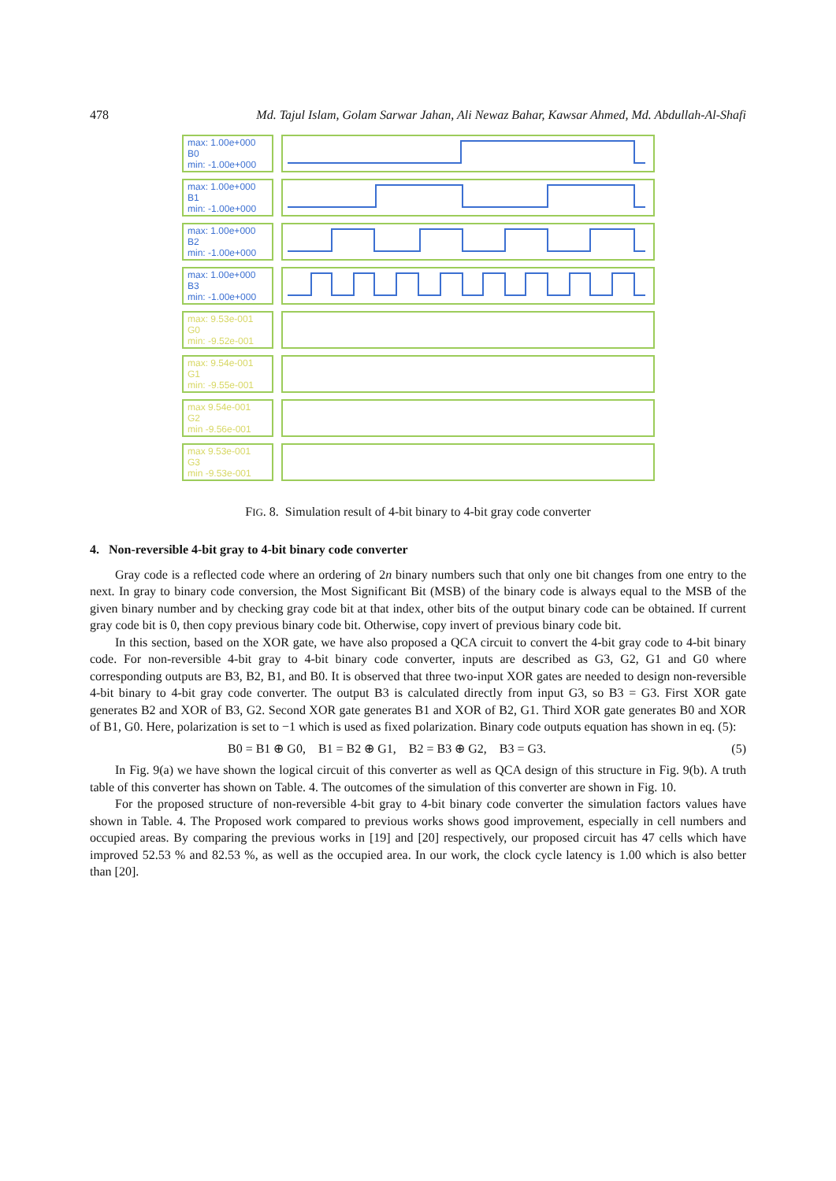478 Md. Tajul Islam, Golam Sarwar Jahan, Ali Newaz Bahar, Kawsar Ahmed, Md. Abdullah-Al-Shafi
max: 1.00e+000
B0
min: -1.00e+000
max: 1.00e+000
B1
min: -1.00e+000
max: 1.00e+000
B2
min: -1.00e+000
max: 1.00e+000
B3
min: -1.00e+000
max: 9.53e-001
G0
min: -9.52e-001
max: 9.54e-001
G1
min: -9.55e-001
max 9.54e-001
G2
min -9.56e-001
max 9.53e-001
G3
min -9.53e-001
FIG. 8. Simulation result of 4-bit binary to 4-bit gray code converter
4. Non-reversible 4-bit gray to 4-bit binary code converter
Gray code is a reflected code where an ordering of 2n binary numbers such that only one bit changes from one entry to the next. In gray to binary code conversion, the Most Significant Bit (MSB) of the binary code is always equal to the MSB of the given binary number and by checking gray code bit at that index, other bits of the output binary code can be obtained. If current gray code bit is 0, then copy previous binary code bit. Otherwise, copy invert of previous binary code bit.
In this section, based on the XOR gate, we have also proposed a QCA circuit to convert the 4-bit gray code to 4-bit binary code. For non-reversible 4-bit gray to 4-bit binary code converter, inputs are described as G3, G2, G1 and G0 where corresponding outputs are B3, B2, B1, and B0. It is observed that three two-input XOR gates are needed to design non-reversible 4-bit binary to 4-bit gray code converter. The output B3 is calculated directly from input G3, so B3 = G3. First XOR gate generates B2 and XOR of B3, G2. Second XOR gate generates B1 and XOR of B2, G1. Third XOR gate generates B0 and XOR of B1, G0. Here, polarization is set to −1 which is used as fixed polarization. Binary code outputs equation has shown in eq. (5):
B0 = B1 ⊕ G0, B1 = B2 ⊕ G1, B2 = B3 ⊕ G2, B3 = G3. (5)
In Fig. 9(a) we have shown the logical circuit of this converter as well as QCA design of this structure in Fig. 9(b). A truth table of this converter has shown on Table. 4. The outcomes of the simulation of this converter are shown in Fig. 10.
For the proposed structure of non-reversible 4-bit gray to 4-bit binary code converter the simulation factors values have shown in Table. 4. The Proposed work compared to previous works shows good improvement, especially in cell numbers and occupied areas. By comparing the previous works in [19] and [20] respectively, our proposed circuit has 47 cells which have improved 52.53 % and 82.53 %, as well as the occupied area. In our work, the clock cycle latency is 1.00 which is also better than [20].